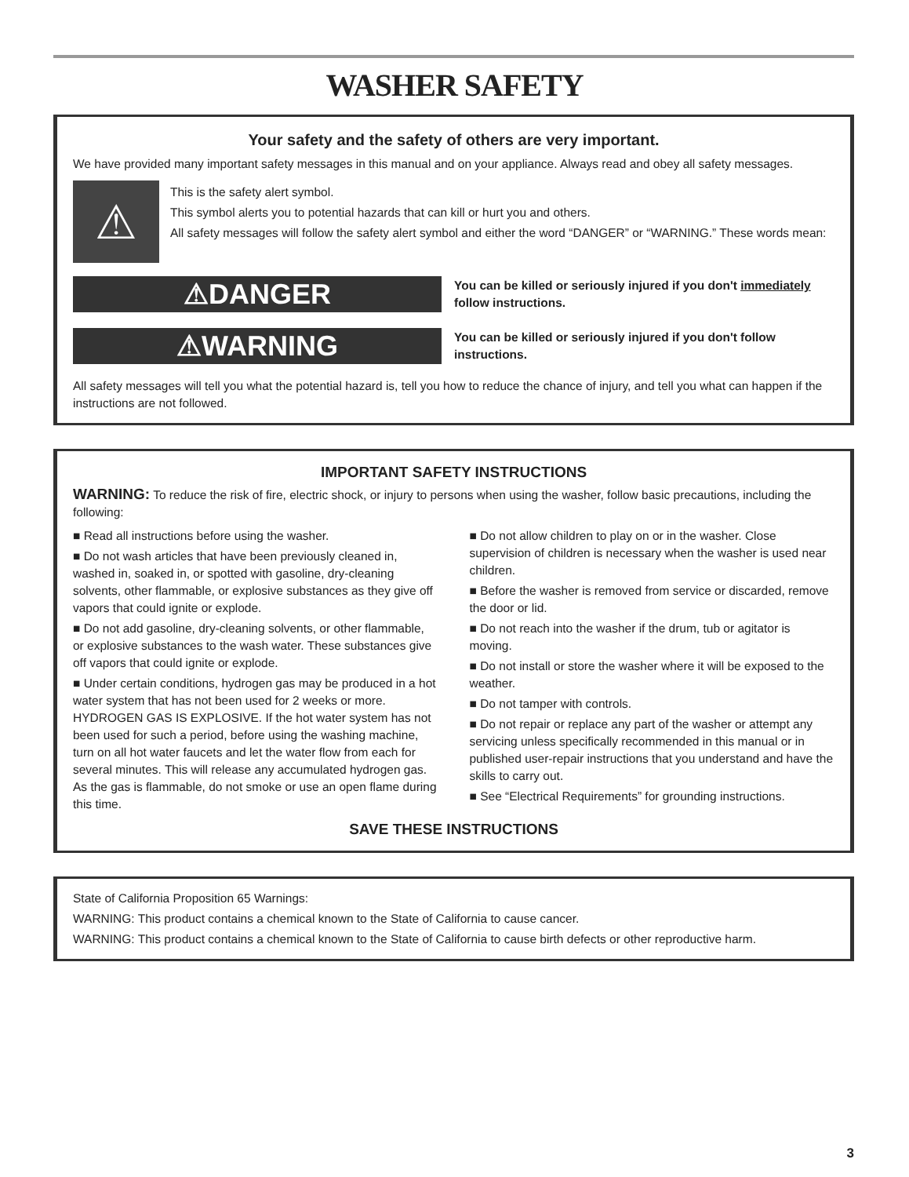WASHER SAFETY
Your safety and the safety of others are very important.
We have provided many important safety messages in this manual and on your appliance. Always read and obey all safety messages.
⚠
This is the safety alert symbol.
This symbol alerts you to potential hazards that can kill or hurt you and others.
All safety messages will follow the safety alert symbol and either the word “DANGER” or “WARNING.” These words mean:
⚠DANGER
You can be killed or seriously injured if you don't immediately follow instructions.
⚠WARNING
You can be killed or seriously injured if you don't follow instructions.
All safety messages will tell you what the potential hazard is, tell you how to reduce the chance of injury, and tell you what can happen if the instructions are not followed.
IMPORTANT SAFETY INSTRUCTIONS
WARNING: To reduce the risk of fire, electric shock, or injury to persons when using the washer, follow basic precautions, including the following:
■ Read all instructions before using the washer.
■ Do not wash articles that have been previously cleaned in, washed in, soaked in, or spotted with gasoline, dry-cleaning solvents, other flammable, or explosive substances as they give off vapors that could ignite or explode.
■ Do not add gasoline, dry-cleaning solvents, or other flammable, or explosive substances to the wash water. These substances give off vapors that could ignite or explode.
■ Under certain conditions, hydrogen gas may be produced in a hot water system that has not been used for 2 weeks or more. HYDROGEN GAS IS EXPLOSIVE. If the hot water system has not been used for such a period, before using the washing machine, turn on all hot water faucets and let the water flow from each for several minutes. This will release any accumulated hydrogen gas. As the gas is flammable, do not smoke or use an open flame during this time.
■ Do not allow children to play on or in the washer. Close supervision of children is necessary when the washer is used near children.
■ Before the washer is removed from service or discarded, remove the door or lid.
■ Do not reach into the washer if the drum, tub or agitator is moving.
■ Do not install or store the washer where it will be exposed to the weather.
■ Do not tamper with controls.
■ Do not repair or replace any part of the washer or attempt any servicing unless specifically recommended in this manual or in published user-repair instructions that you understand and have the skills to carry out.
■ See “Electrical Requirements” for grounding instructions.
SAVE THESE INSTRUCTIONS
State of California Proposition 65 Warnings:
WARNING: This product contains a chemical known to the State of California to cause cancer.
WARNING: This product contains a chemical known to the State of California to cause birth defects or other reproductive harm.
3